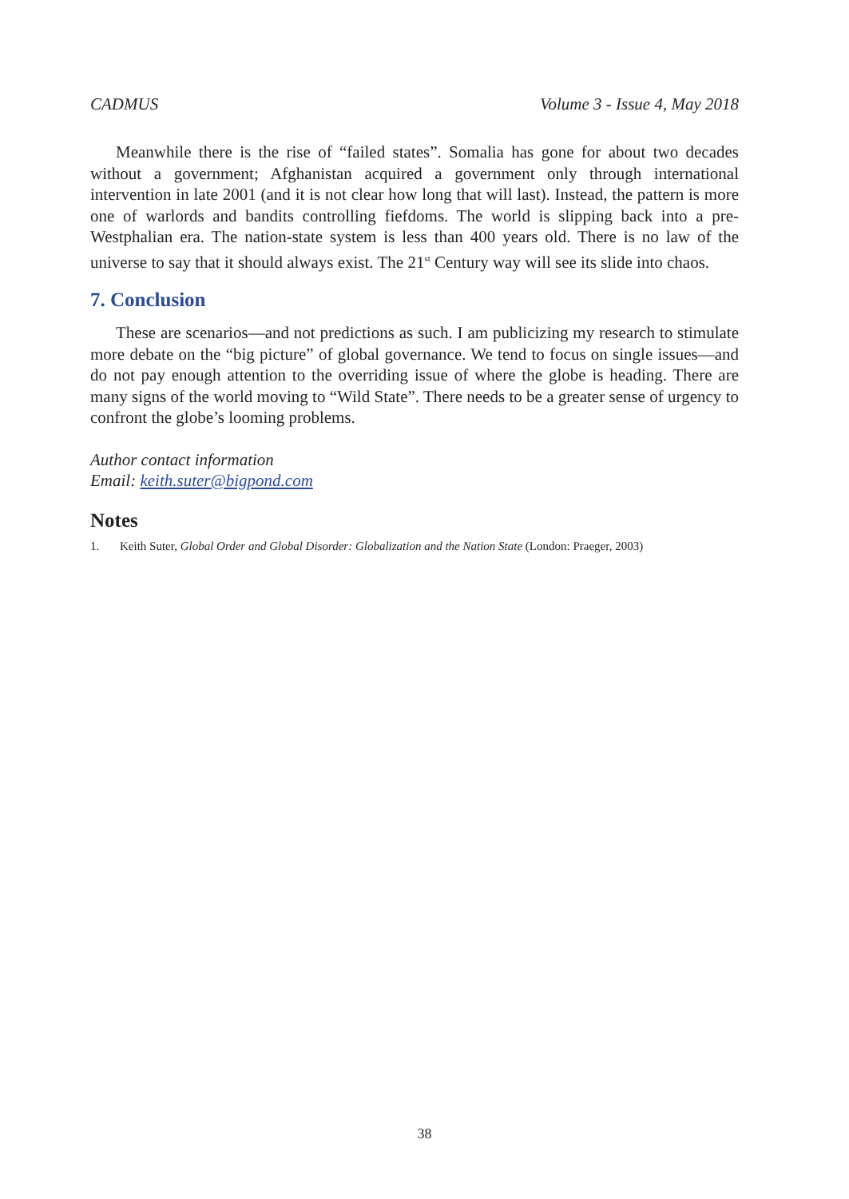CADMUS Volume 3 - Issue 4, May 2018
Meanwhile there is the rise of “failed states”. Somalia has gone for about two decades without a government; Afghanistan acquired a government only through international intervention in late 2001 (and it is not clear how long that will last). Instead, the pattern is more one of warlords and bandits controlling fiefdoms. The world is slipping back into a pre-Westphalian era. The nation-state system is less than 400 years old. There is no law of the universe to say that it should always exist. The 21<sup>st</sup> Century way will see its slide into chaos.
7. Conclusion
These are scenarios—and not predictions as such. I am publicizing my research to stimulate more debate on the “big picture” of global governance. We tend to focus on single issues—and do not pay enough attention to the overriding issue of where the globe is heading. There are many signs of the world moving to “Wild State”. There needs to be a greater sense of urgency to confront the globe’s looming problems.
Author contact information
Email: keith.suter@bigpond.com
Notes
1. Keith Suter, Global Order and Global Disorder: Globalization and the Nation State (London: Praeger, 2003)
38